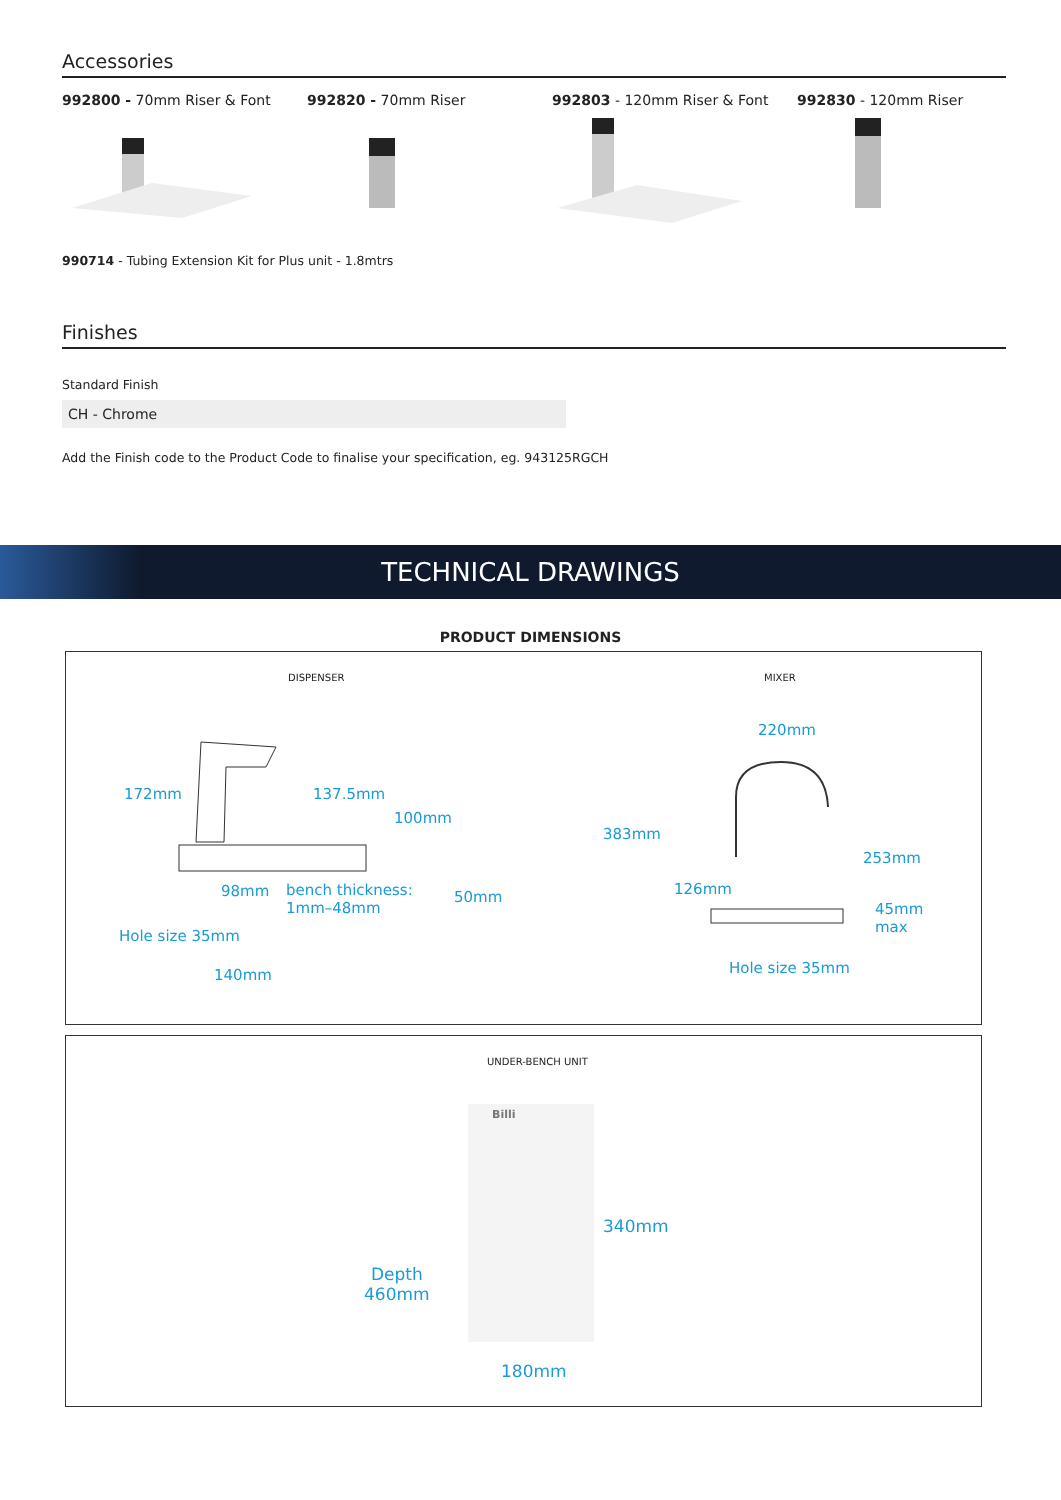Accessories
992800 - 70mm Riser & Font 992820 - 70mm Riser 992803 - 120mm Riser & Font 992830 - 120mm Riser
990714 - Tubing Extension Kit for Plus unit - 1.8mtrs
Finishes
Standard Finish
CH - Chrome
Add the Finish code to the Product Code to finalise your specification, eg. 943125RGCH
TECHNICAL DRAWINGS
PRODUCT DIMENSIONS
DISPENSER MIXER
172mm 137.5mm
100mm
98mm bench thickness:
1mm–48mm
50mm
Hole size 35mm
140mm
220mm
383mm
253mm
126mm
45mm
max
Hole size 35mm
UNDER-BENCH UNIT
Billi
340mm
Depth
460mm
180mm